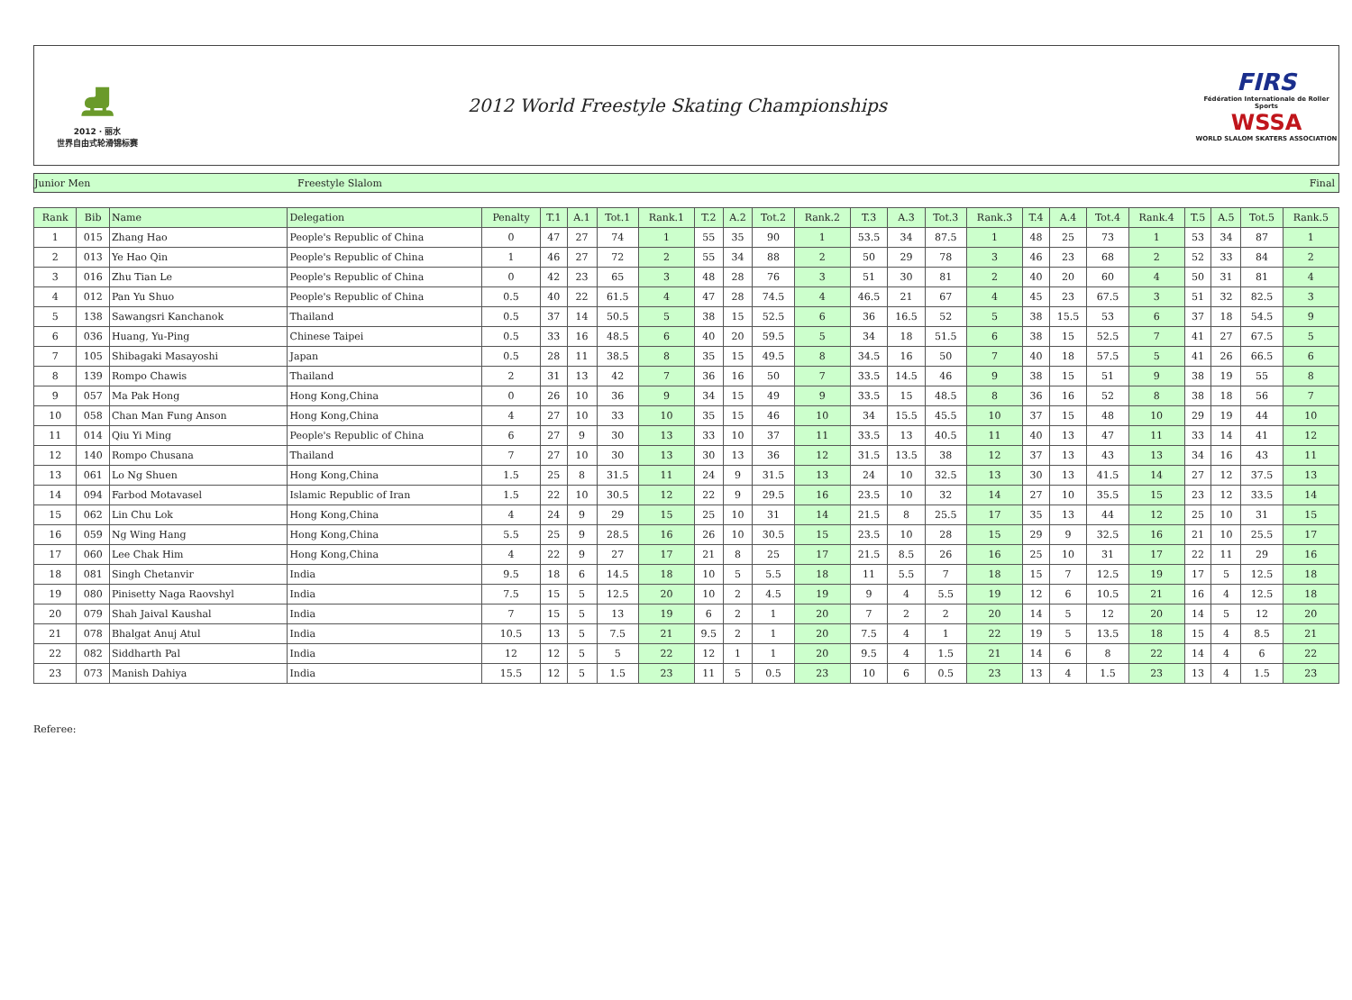⛸
2012 · 丽水
世界自由式轮滑锦标赛
2012 World Freestyle Skating Championships
FIRS
Fédération Internationale de Roller Sports
WSSA
WORLD SLALOM SKATERS ASSOCIATION
Junior Men Freestyle Slalom Final
| Rank | Bib | Name | Delegation | Penalty | T.1 | A.1 | Tot.1 | Rank.1 | T.2 | A.2 | Tot.2 | Rank.2 | T.3 | A.3 | Tot.3 | Rank.3 | T.4 | A.4 | Tot.4 | Rank.4 | T.5 | A.5 | Tot.5 | Rank.5 |
| --- | --- | --- | --- | --- | --- | --- | --- | --- | --- | --- | --- | --- | --- | --- | --- | --- | --- | --- | --- | --- | --- | --- | --- | --- |
| 1 | 015 | Zhang Hao | People's Republic of China | 0 | 47 | 27 | 74 | 1 | 55 | 35 | 90 | 1 | 53.5 | 34 | 87.5 | 1 | 48 | 25 | 73 | 1 | 53 | 34 | 87 | 1 |
| 2 | 013 | Ye Hao Qin | People's Republic of China | 1 | 46 | 27 | 72 | 2 | 55 | 34 | 88 | 2 | 50 | 29 | 78 | 3 | 46 | 23 | 68 | 2 | 52 | 33 | 84 | 2 |
| 3 | 016 | Zhu Tian Le | People's Republic of China | 0 | 42 | 23 | 65 | 3 | 48 | 28 | 76 | 3 | 51 | 30 | 81 | 2 | 40 | 20 | 60 | 4 | 50 | 31 | 81 | 4 |
| 4 | 012 | Pan Yu Shuo | People's Republic of China | 0.5 | 40 | 22 | 61.5 | 4 | 47 | 28 | 74.5 | 4 | 46.5 | 21 | 67 | 4 | 45 | 23 | 67.5 | 3 | 51 | 32 | 82.5 | 3 |
| 5 | 138 | Sawangsri Kanchanok | Thailand | 0.5 | 37 | 14 | 50.5 | 5 | 38 | 15 | 52.5 | 6 | 36 | 16.5 | 52 | 5 | 38 | 15.5 | 53 | 6 | 37 | 18 | 54.5 | 9 |
| 6 | 036 | Huang, Yu-Ping | Chinese Taipei | 0.5 | 33 | 16 | 48.5 | 6 | 40 | 20 | 59.5 | 5 | 34 | 18 | 51.5 | 6 | 38 | 15 | 52.5 | 7 | 41 | 27 | 67.5 | 5 |
| 7 | 105 | Shibagaki Masayoshi | Japan | 0.5 | 28 | 11 | 38.5 | 8 | 35 | 15 | 49.5 | 8 | 34.5 | 16 | 50 | 7 | 40 | 18 | 57.5 | 5 | 41 | 26 | 66.5 | 6 |
| 8 | 139 | Rompo Chawis | Thailand | 2 | 31 | 13 | 42 | 7 | 36 | 16 | 50 | 7 | 33.5 | 14.5 | 46 | 9 | 38 | 15 | 51 | 9 | 38 | 19 | 55 | 8 |
| 9 | 057 | Ma Pak Hong | Hong Kong,China | 0 | 26 | 10 | 36 | 9 | 34 | 15 | 49 | 9 | 33.5 | 15 | 48.5 | 8 | 36 | 16 | 52 | 8 | 38 | 18 | 56 | 7 |
| 10 | 058 | Chan Man Fung Anson | Hong Kong,China | 4 | 27 | 10 | 33 | 10 | 35 | 15 | 46 | 10 | 34 | 15.5 | 45.5 | 10 | 37 | 15 | 48 | 10 | 29 | 19 | 44 | 10 |
| 11 | 014 | Qiu Yi Ming | People's Republic of China | 6 | 27 | 9 | 30 | 13 | 33 | 10 | 37 | 11 | 33.5 | 13 | 40.5 | 11 | 40 | 13 | 47 | 11 | 33 | 14 | 41 | 12 |
| 12 | 140 | Rompo Chusana | Thailand | 7 | 27 | 10 | 30 | 13 | 30 | 13 | 36 | 12 | 31.5 | 13.5 | 38 | 12 | 37 | 13 | 43 | 13 | 34 | 16 | 43 | 11 |
| 13 | 061 | Lo Ng Shuen | Hong Kong,China | 1.5 | 25 | 8 | 31.5 | 11 | 24 | 9 | 31.5 | 13 | 24 | 10 | 32.5 | 13 | 30 | 13 | 41.5 | 14 | 27 | 12 | 37.5 | 13 |
| 14 | 094 | Farbod Motavasel | Islamic Republic of Iran | 1.5 | 22 | 10 | 30.5 | 12 | 22 | 9 | 29.5 | 16 | 23.5 | 10 | 32 | 14 | 27 | 10 | 35.5 | 15 | 23 | 12 | 33.5 | 14 |
| 15 | 062 | Lin Chu Lok | Hong Kong,China | 4 | 24 | 9 | 29 | 15 | 25 | 10 | 31 | 14 | 21.5 | 8 | 25.5 | 17 | 35 | 13 | 44 | 12 | 25 | 10 | 31 | 15 |
| 16 | 059 | Ng Wing Hang | Hong Kong,China | 5.5 | 25 | 9 | 28.5 | 16 | 26 | 10 | 30.5 | 15 | 23.5 | 10 | 28 | 15 | 29 | 9 | 32.5 | 16 | 21 | 10 | 25.5 | 17 |
| 17 | 060 | Lee Chak Him | Hong Kong,China | 4 | 22 | 9 | 27 | 17 | 21 | 8 | 25 | 17 | 21.5 | 8.5 | 26 | 16 | 25 | 10 | 31 | 17 | 22 | 11 | 29 | 16 |
| 18 | 081 | Singh Chetanvir | India | 9.5 | 18 | 6 | 14.5 | 18 | 10 | 5 | 5.5 | 18 | 11 | 5.5 | 7 | 18 | 15 | 7 | 12.5 | 19 | 17 | 5 | 12.5 | 18 |
| 19 | 080 | Pinisetty Naga Raovshyl | India | 7.5 | 15 | 5 | 12.5 | 20 | 10 | 2 | 4.5 | 19 | 9 | 4 | 5.5 | 19 | 12 | 6 | 10.5 | 21 | 16 | 4 | 12.5 | 18 |
| 20 | 079 | Shah Jaival Kaushal | India | 7 | 15 | 5 | 13 | 19 | 6 | 2 | 1 | 20 | 7 | 2 | 2 | 20 | 14 | 5 | 12 | 20 | 14 | 5 | 12 | 20 |
| 21 | 078 | Bhalgat Anuj Atul | India | 10.5 | 13 | 5 | 7.5 | 21 | 9.5 | 2 | 1 | 20 | 7.5 | 4 | 1 | 22 | 19 | 5 | 13.5 | 18 | 15 | 4 | 8.5 | 21 |
| 22 | 082 | Siddharth Pal | India | 12 | 12 | 5 | 5 | 22 | 12 | 1 | 1 | 20 | 9.5 | 4 | 1.5 | 21 | 14 | 6 | 8 | 22 | 14 | 4 | 6 | 22 |
| 23 | 073 | Manish Dahiya | India | 15.5 | 12 | 5 | 1.5 | 23 | 11 | 5 | 0.5 | 23 | 10 | 6 | 0.5 | 23 | 13 | 4 | 1.5 | 23 | 13 | 4 | 1.5 | 23 |
Referee: